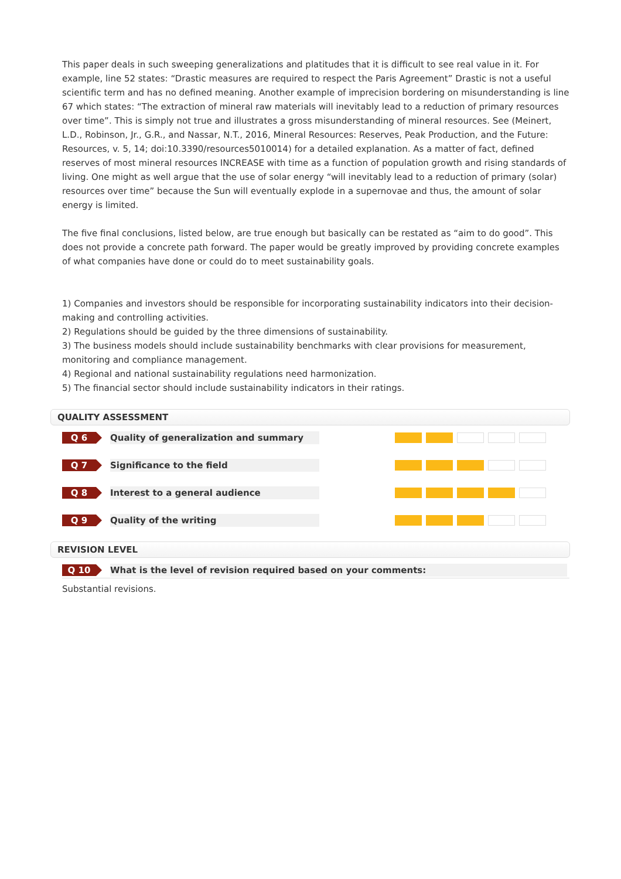This paper deals in such sweeping generalizations and platitudes that it is difficult to see real value in it. For example, line 52 states: “Drastic measures are required to respect the Paris Agreement” Drastic is not a useful scientific term and has no defined meaning. Another example of imprecision bordering on misunderstanding is line 67 which states: “The extraction of mineral raw materials will inevitably lead to a reduction of primary resources over time”. This is simply not true and illustrates a gross misunderstanding of mineral resources. See (Meinert, L.D., Robinson, Jr., G.R., and Nassar, N.T., 2016, Mineral Resources: Reserves, Peak Production, and the Future: Resources, v. 5, 14; doi:10.3390/resources5010014) for a detailed explanation. As a matter of fact, defined reserves of most mineral resources INCREASE with time as a function of population growth and rising standards of living. One might as well argue that the use of solar energy “will inevitably lead to a reduction of primary (solar) resources over time” because the Sun will eventually explode in a supernovae and thus, the amount of solar energy is limited.
The five final conclusions, listed below, are true enough but basically can be restated as “aim to do good”. This does not provide a concrete path forward. The paper would be greatly improved by providing concrete examples of what companies have done or could do to meet sustainability goals.
1) Companies and investors should be responsible for incorporating sustainability indicators into their decision-making and controlling activities.
2) Regulations should be guided by the three dimensions of sustainability.
3) The business models should include sustainability benchmarks with clear provisions for measurement, monitoring and compliance management.
4) Regional and national sustainability regulations need harmonization.
5) The financial sector should include sustainability indicators in their ratings.
QUALITY ASSESSMENT
Q 6
Quality of generalization and summary
Q 7
Significance to the field
Q 8
Interest to a general audience
Q 9
Quality of the writing
REVISION LEVEL
Q 10
What is the level of revision required based on your comments:
Substantial revisions.